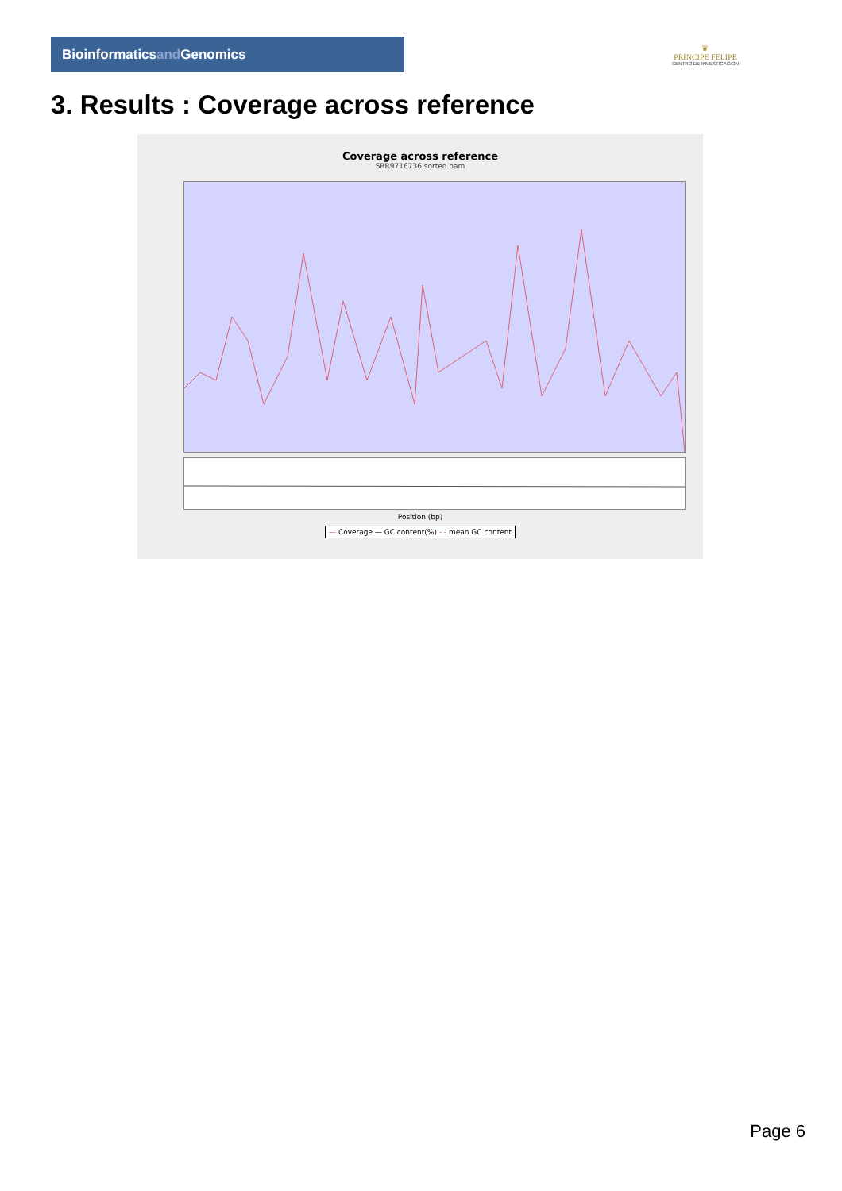Bioinformaticsand Genomics
♛
PRINCIPE FELIPE
CENTRO DE INVESTIGACION
3. Results : Coverage across reference
Coverage across reference
SRR9716736.sorted.bam
Position (bp)
— Coverage — GC content(%) - - mean GC content
Page 6